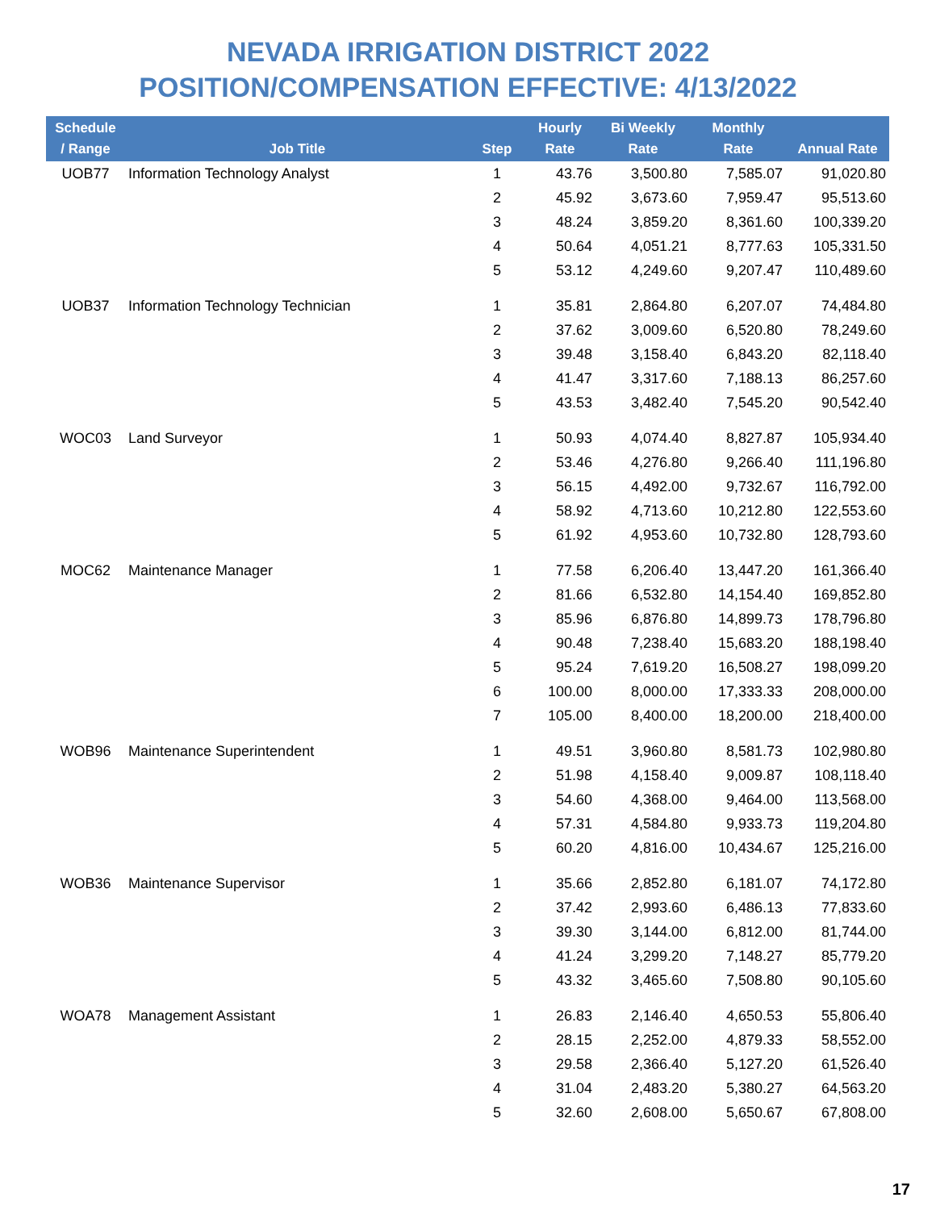NEVADA IRRIGATION DISTRICT 2022
POSITION/COMPENSATION EFFECTIVE: 4/13/2022
| Schedule / Range | Job Title | Step | Hourly Rate | Bi Weekly Rate | Monthly Rate | Annual Rate |
| --- | --- | --- | --- | --- | --- | --- |
| UOB77 | Information Technology Analyst | 1 | 43.76 | 3,500.80 | 7,585.07 | 91,020.80 |
| | | 2 | 45.92 | 3,673.60 | 7,959.47 | 95,513.60 |
| | | 3 | 48.24 | 3,859.20 | 8,361.60 | 100,339.20 |
| | | 4 | 50.64 | 4,051.21 | 8,777.63 | 105,331.50 |
| | | 5 | 53.12 | 4,249.60 | 9,207.47 | 110,489.60 |
| UOB37 | Information Technology Technician | 1 | 35.81 | 2,864.80 | 6,207.07 | 74,484.80 |
| | | 2 | 37.62 | 3,009.60 | 6,520.80 | 78,249.60 |
| | | 3 | 39.48 | 3,158.40 | 6,843.20 | 82,118.40 |
| | | 4 | 41.47 | 3,317.60 | 7,188.13 | 86,257.60 |
| | | 5 | 43.53 | 3,482.40 | 7,545.20 | 90,542.40 |
| WOC03 | Land Surveyor | 1 | 50.93 | 4,074.40 | 8,827.87 | 105,934.40 |
| | | 2 | 53.46 | 4,276.80 | 9,266.40 | 111,196.80 |
| | | 3 | 56.15 | 4,492.00 | 9,732.67 | 116,792.00 |
| | | 4 | 58.92 | 4,713.60 | 10,212.80 | 122,553.60 |
| | | 5 | 61.92 | 4,953.60 | 10,732.80 | 128,793.60 |
| MOC62 | Maintenance Manager | 1 | 77.58 | 6,206.40 | 13,447.20 | 161,366.40 |
| | | 2 | 81.66 | 6,532.80 | 14,154.40 | 169,852.80 |
| | | 3 | 85.96 | 6,876.80 | 14,899.73 | 178,796.80 |
| | | 4 | 90.48 | 7,238.40 | 15,683.20 | 188,198.40 |
| | | 5 | 95.24 | 7,619.20 | 16,508.27 | 198,099.20 |
| | | 6 | 100.00 | 8,000.00 | 17,333.33 | 208,000.00 |
| | | 7 | 105.00 | 8,400.00 | 18,200.00 | 218,400.00 |
| WOB96 | Maintenance Superintendent | 1 | 49.51 | 3,960.80 | 8,581.73 | 102,980.80 |
| | | 2 | 51.98 | 4,158.40 | 9,009.87 | 108,118.40 |
| | | 3 | 54.60 | 4,368.00 | 9,464.00 | 113,568.00 |
| | | 4 | 57.31 | 4,584.80 | 9,933.73 | 119,204.80 |
| | | 5 | 60.20 | 4,816.00 | 10,434.67 | 125,216.00 |
| WOB36 | Maintenance Supervisor | 1 | 35.66 | 2,852.80 | 6,181.07 | 74,172.80 |
| | | 2 | 37.42 | 2,993.60 | 6,486.13 | 77,833.60 |
| | | 3 | 39.30 | 3,144.00 | 6,812.00 | 81,744.00 |
| | | 4 | 41.24 | 3,299.20 | 7,148.27 | 85,779.20 |
| | | 5 | 43.32 | 3,465.60 | 7,508.80 | 90,105.60 |
| WOA78 | Management Assistant | 1 | 26.83 | 2,146.40 | 4,650.53 | 55,806.40 |
| | | 2 | 28.15 | 2,252.00 | 4,879.33 | 58,552.00 |
| | | 3 | 29.58 | 2,366.40 | 5,127.20 | 61,526.40 |
| | | 4 | 31.04 | 2,483.20 | 5,380.27 | 64,563.20 |
| | | 5 | 32.60 | 2,608.00 | 5,650.67 | 67,808.00 |
17